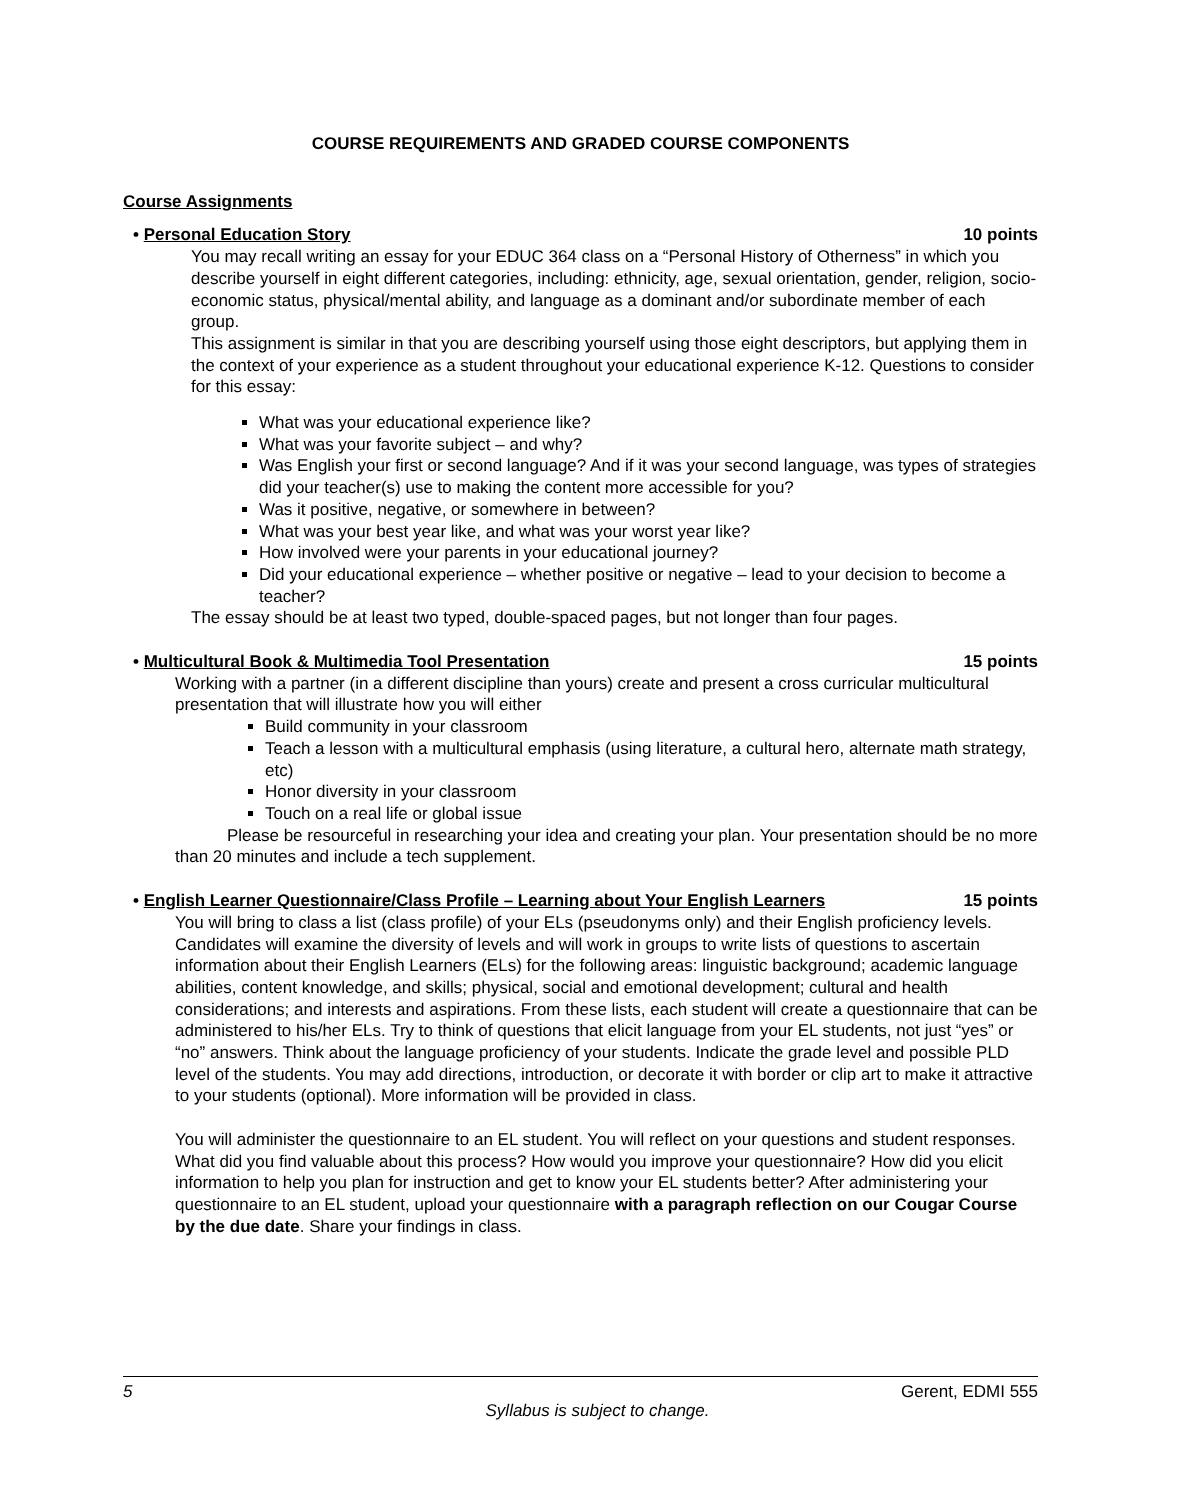COURSE REQUIREMENTS AND GRADED COURSE COMPONENTS
Course Assignments
• Personal Education Story 10 points
You may recall writing an essay for your EDUC 364 class on a “Personal History of Otherness” in which you describe yourself in eight different categories, including: ethnicity, age, sexual orientation, gender, religion, socio-economic status, physical/mental ability, and language as a dominant and/or subordinate member of each group.
This assignment is similar in that you are describing yourself using those eight descriptors, but applying them in the context of your experience as a student throughout your educational experience K-12. Questions to consider for this essay:
What was your educational experience like?
What was your favorite subject – and why?
Was English your first or second language? And if it was your second language, was types of strategies did your teacher(s) use to making the content more accessible for you?
Was it positive, negative, or somewhere in between?
What was your best year like, and what was your worst year like?
How involved were your parents in your educational journey?
Did your educational experience – whether positive or negative – lead to your decision to become a teacher?
The essay should be at least two typed, double-spaced pages, but not longer than four pages.
• Multicultural Book & Multimedia Tool Presentation 15 points
Working with a partner (in a different discipline than yours) create and present a cross curricular multicultural presentation that will illustrate how you will either
Build community in your classroom
Teach a lesson with a multicultural emphasis (using literature, a cultural hero, alternate math strategy, etc)
Honor diversity in your classroom
Touch on a real life or global issue
Please be resourceful in researching your idea and creating your plan. Your presentation should be no more than 20 minutes and include a tech supplement.
• English Learner Questionnaire/Class Profile – Learning about Your English Learners 15 points
You will bring to class a list (class profile) of your ELs (pseudonyms only) and their English proficiency levels. Candidates will examine the diversity of levels and will work in groups to write lists of questions to ascertain information about their English Learners (ELs) for the following areas: linguistic background; academic language abilities, content knowledge, and skills; physical, social and emotional development; cultural and health considerations; and interests and aspirations. From these lists, each student will create a questionnaire that can be administered to his/her ELs. Try to think of questions that elicit language from your EL students, not just “yes” or “no” answers. Think about the language proficiency of your students. Indicate the grade level and possible PLD level of the students. You may add directions, introduction, or decorate it with border or clip art to make it attractive to your students (optional). More information will be provided in class.
You will administer the questionnaire to an EL student. You will reflect on your questions and student responses. What did you find valuable about this process? How would you improve your questionnaire? How did you elicit information to help you plan for instruction and get to know your EL students better? After administering your questionnaire to an EL student, upload your questionnaire with a paragraph reflection on our Cougar Course by the due date. Share your findings in class.
5 Gerent, EDMI 555
Syllabus is subject to change.